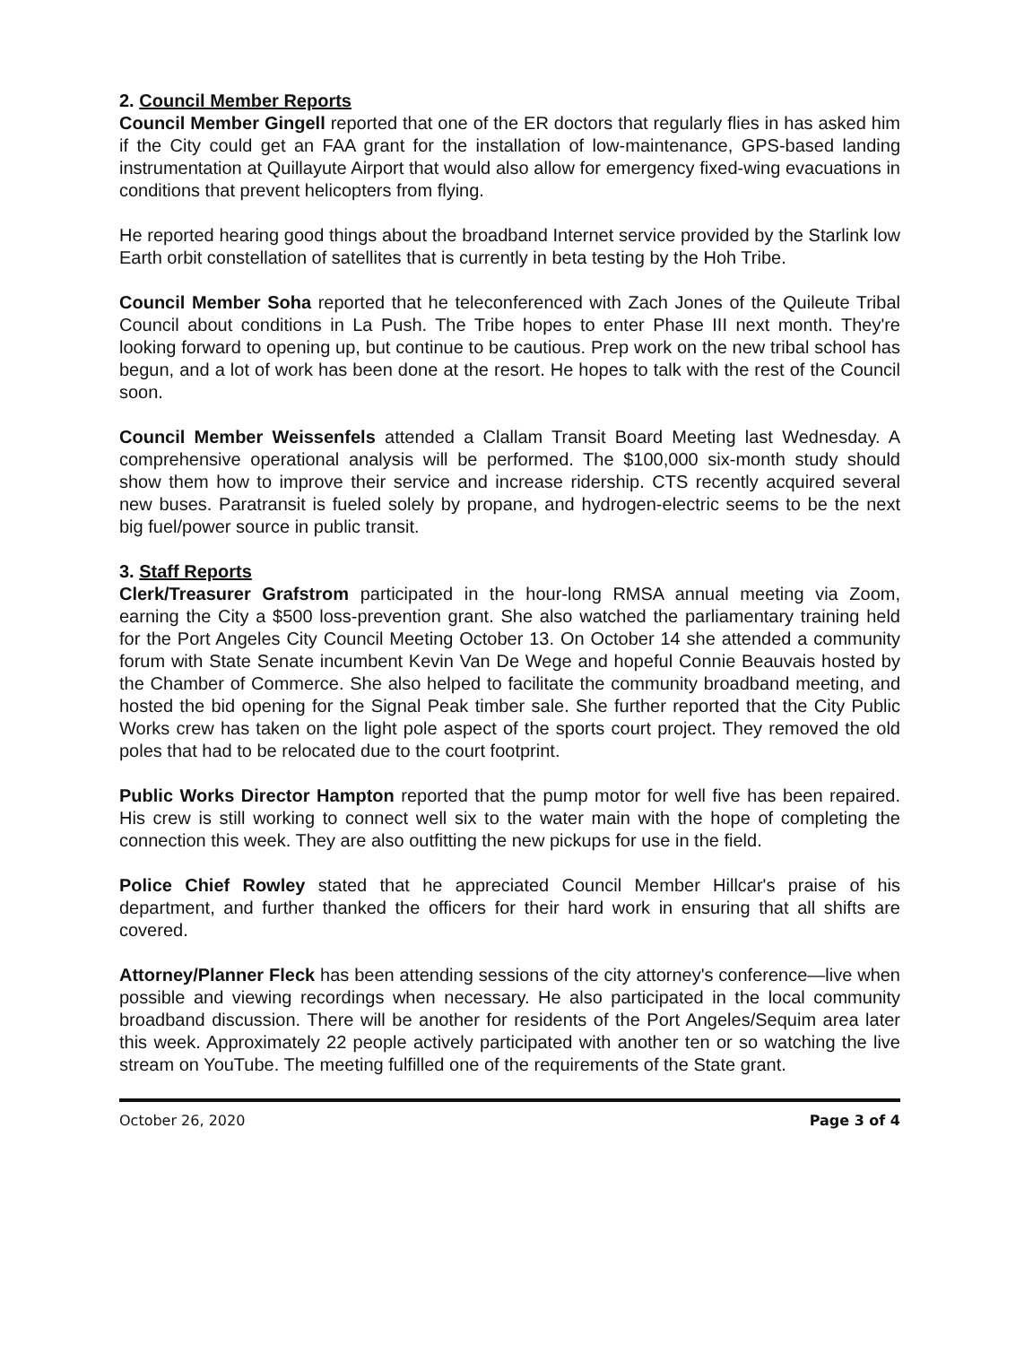2. Council Member Reports
Council Member Gingell reported that one of the ER doctors that regularly flies in has asked him if the City could get an FAA grant for the installation of low-maintenance, GPS-based landing instrumentation at Quillayute Airport that would also allow for emergency fixed-wing evacuations in conditions that prevent helicopters from flying.
He reported hearing good things about the broadband Internet service provided by the Starlink low Earth orbit constellation of satellites that is currently in beta testing by the Hoh Tribe.
Council Member Soha reported that he teleconferenced with Zach Jones of the Quileute Tribal Council about conditions in La Push. The Tribe hopes to enter Phase III next month. They're looking forward to opening up, but continue to be cautious. Prep work on the new tribal school has begun, and a lot of work has been done at the resort. He hopes to talk with the rest of the Council soon.
Council Member Weissenfels attended a Clallam Transit Board Meeting last Wednesday. A comprehensive operational analysis will be performed. The $100,000 six-month study should show them how to improve their service and increase ridership. CTS recently acquired several new buses. Paratransit is fueled solely by propane, and hydrogen-electric seems to be the next big fuel/power source in public transit.
3. Staff Reports
Clerk/Treasurer Grafstrom participated in the hour-long RMSA annual meeting via Zoom, earning the City a $500 loss-prevention grant. She also watched the parliamentary training held for the Port Angeles City Council Meeting October 13. On October 14 she attended a community forum with State Senate incumbent Kevin Van De Wege and hopeful Connie Beauvais hosted by the Chamber of Commerce. She also helped to facilitate the community broadband meeting, and hosted the bid opening for the Signal Peak timber sale. She further reported that the City Public Works crew has taken on the light pole aspect of the sports court project. They removed the old poles that had to be relocated due to the court footprint.
Public Works Director Hampton reported that the pump motor for well five has been repaired. His crew is still working to connect well six to the water main with the hope of completing the connection this week. They are also outfitting the new pickups for use in the field.
Police Chief Rowley stated that he appreciated Council Member Hillcar's praise of his department, and further thanked the officers for their hard work in ensuring that all shifts are covered.
Attorney/Planner Fleck has been attending sessions of the city attorney's conference—live when possible and viewing recordings when necessary. He also participated in the local community broadband discussion. There will be another for residents of the Port Angeles/Sequim area later this week. Approximately 22 people actively participated with another ten or so watching the live stream on YouTube. The meeting fulfilled one of the requirements of the State grant.
October 26, 2020 Page 3 of 4